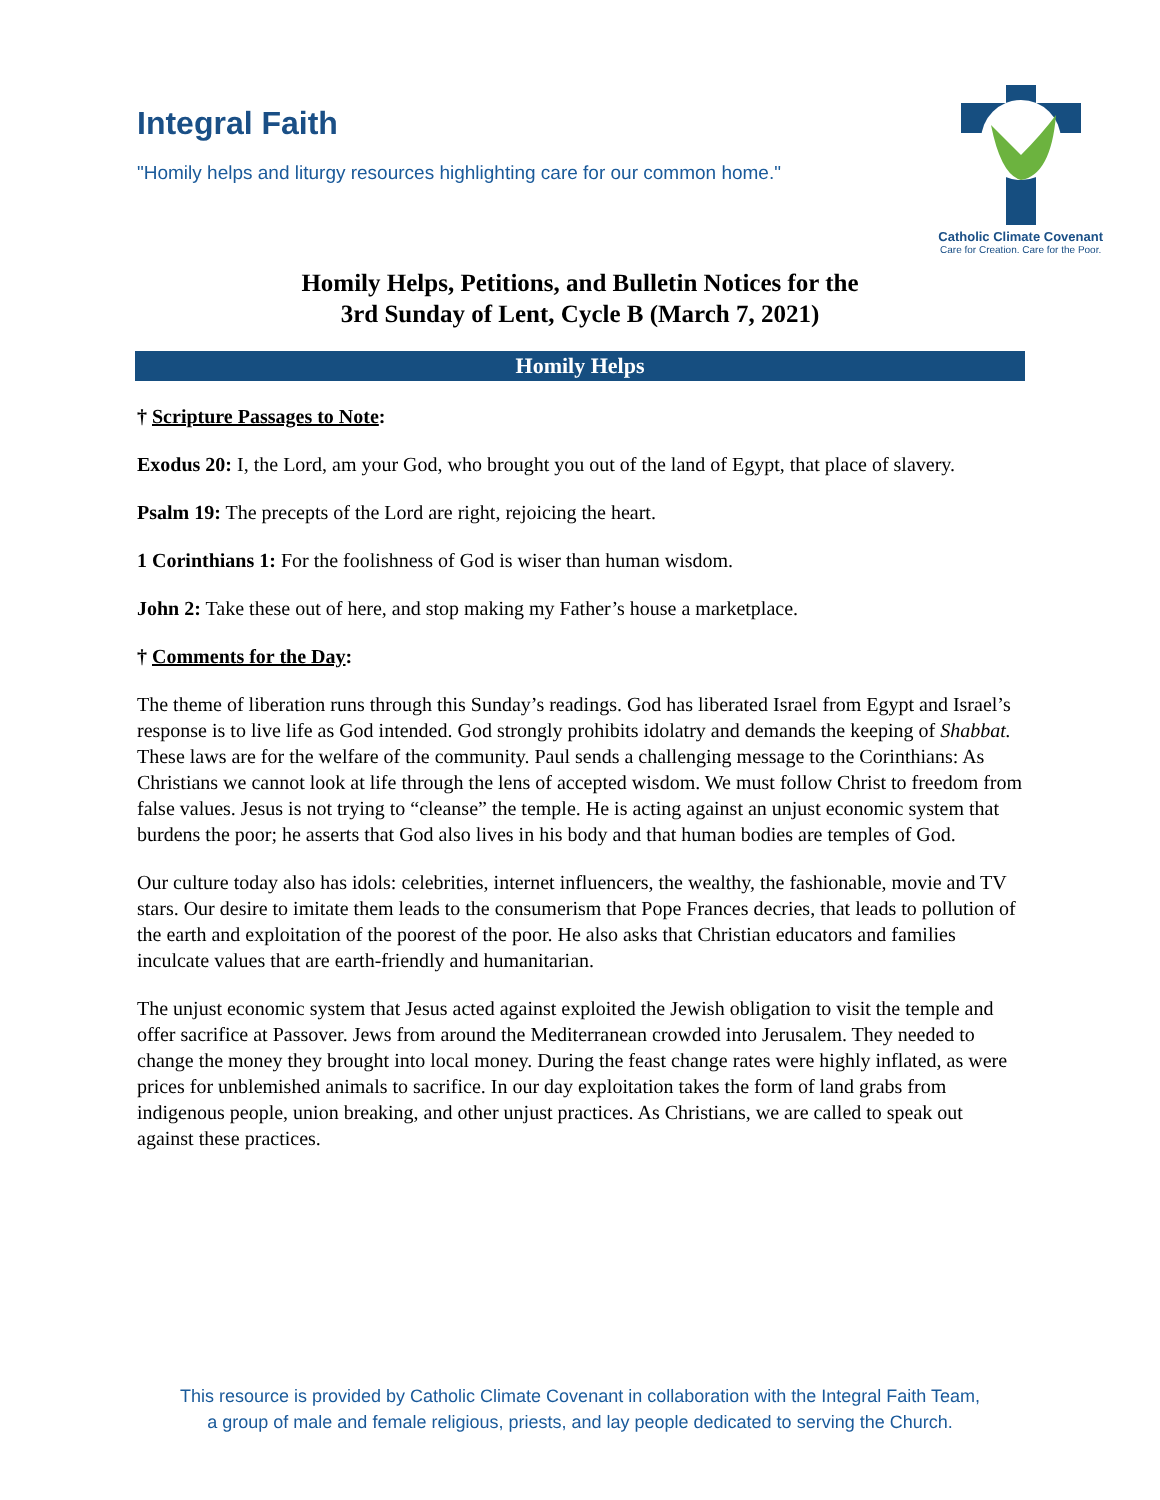Integral Faith
"Homily helps and liturgy resources highlighting care for our common home."
Catholic Climate Covenant
Care for Creation. Care for the Poor.
Homily Helps, Petitions, and Bulletin Notices for the
3rd Sunday of Lent, Cycle B (March 7, 2021)
Homily Helps
† Scripture Passages to Note:
Exodus 20: I, the Lord, am your God, who brought you out of the land of Egypt, that place of slavery.
Psalm 19: The precepts of the Lord are right, rejoicing the heart.
1 Corinthians 1: For the foolishness of God is wiser than human wisdom.
John 2: Take these out of here, and stop making my Father’s house a marketplace.
† Comments for the Day:
The theme of liberation runs through this Sunday’s readings. God has liberated Israel from Egypt and Israel’s response is to live life as God intended. God strongly prohibits idolatry and demands the keeping of Shabbat. These laws are for the welfare of the community. Paul sends a challenging message to the Corinthians: As Christians we cannot look at life through the lens of accepted wisdom. We must follow Christ to freedom from false values. Jesus is not trying to “cleanse” the temple. He is acting against an unjust economic system that burdens the poor; he asserts that God also lives in his body and that human bodies are temples of God.
Our culture today also has idols: celebrities, internet influencers, the wealthy, the fashionable, movie and TV stars. Our desire to imitate them leads to the consumerism that Pope Frances decries, that leads to pollution of the earth and exploitation of the poorest of the poor. He also asks that Christian educators and families inculcate values that are earth-friendly and humanitarian.
The unjust economic system that Jesus acted against exploited the Jewish obligation to visit the temple and offer sacrifice at Passover. Jews from around the Mediterranean crowded into Jerusalem. They needed to change the money they brought into local money. During the feast change rates were highly inflated, as were prices for unblemished animals to sacrifice. In our day exploitation takes the form of land grabs from indigenous people, union breaking, and other unjust practices. As Christians, we are called to speak out against these practices.
This resource is provided by Catholic Climate Covenant in collaboration with the Integral Faith Team,
a group of male and female religious, priests, and lay people dedicated to serving the Church.